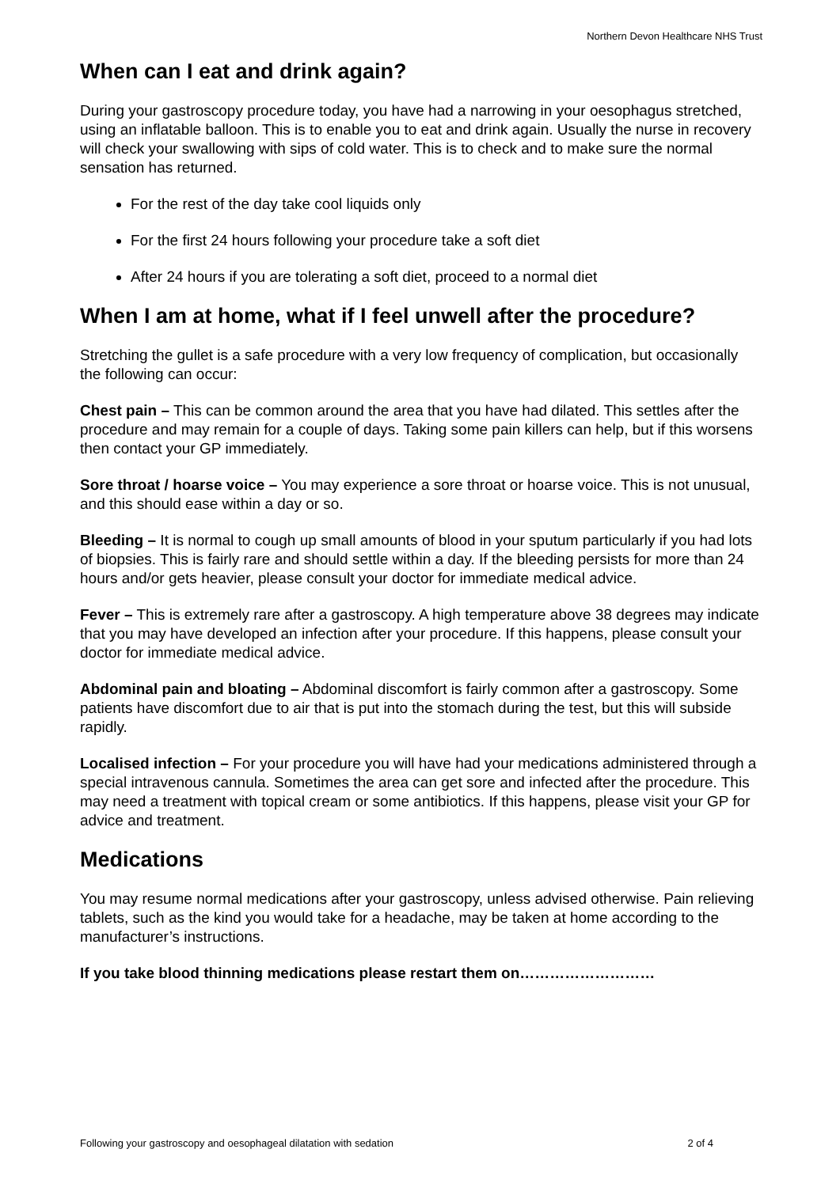Northern Devon Healthcare NHS Trust
When can I eat and drink again?
During your gastroscopy procedure today, you have had a narrowing in your oesophagus stretched, using an inflatable balloon. This is to enable you to eat and drink again. Usually the nurse in recovery will check your swallowing with sips of cold water. This is to check and to make sure the normal sensation has returned.
For the rest of the day take cool liquids only
For the first 24 hours following your procedure take a soft diet
After 24 hours if you are tolerating a soft diet, proceed to a normal diet
When I am at home, what if I feel unwell after the procedure?
Stretching the gullet is a safe procedure with a very low frequency of complication, but occasionally the following can occur:
Chest pain – This can be common around the area that you have had dilated. This settles after the procedure and may remain for a couple of days. Taking some pain killers can help, but if this worsens then contact your GP immediately.
Sore throat / hoarse voice – You may experience a sore throat or hoarse voice. This is not unusual, and this should ease within a day or so.
Bleeding – It is normal to cough up small amounts of blood in your sputum particularly if you had lots of biopsies. This is fairly rare and should settle within a day. If the bleeding persists for more than 24 hours and/or gets heavier, please consult your doctor for immediate medical advice.
Fever – This is extremely rare after a gastroscopy. A high temperature above 38 degrees may indicate that you may have developed an infection after your procedure. If this happens, please consult your doctor for immediate medical advice.
Abdominal pain and bloating – Abdominal discomfort is fairly common after a gastroscopy. Some patients have discomfort due to air that is put into the stomach during the test, but this will subside rapidly.
Localised infection – For your procedure you will have had your medications administered through a special intravenous cannula. Sometimes the area can get sore and infected after the procedure. This may need a treatment with topical cream or some antibiotics. If this happens, please visit your GP for advice and treatment.
Medications
You may resume normal medications after your gastroscopy, unless advised otherwise. Pain relieving tablets, such as the kind you would take for a headache, may be taken at home according to the manufacturer’s instructions.
If you take blood thinning medications please restart them on………………………
Following your gastroscopy and oesophageal dilatation with sedation 2 of 4